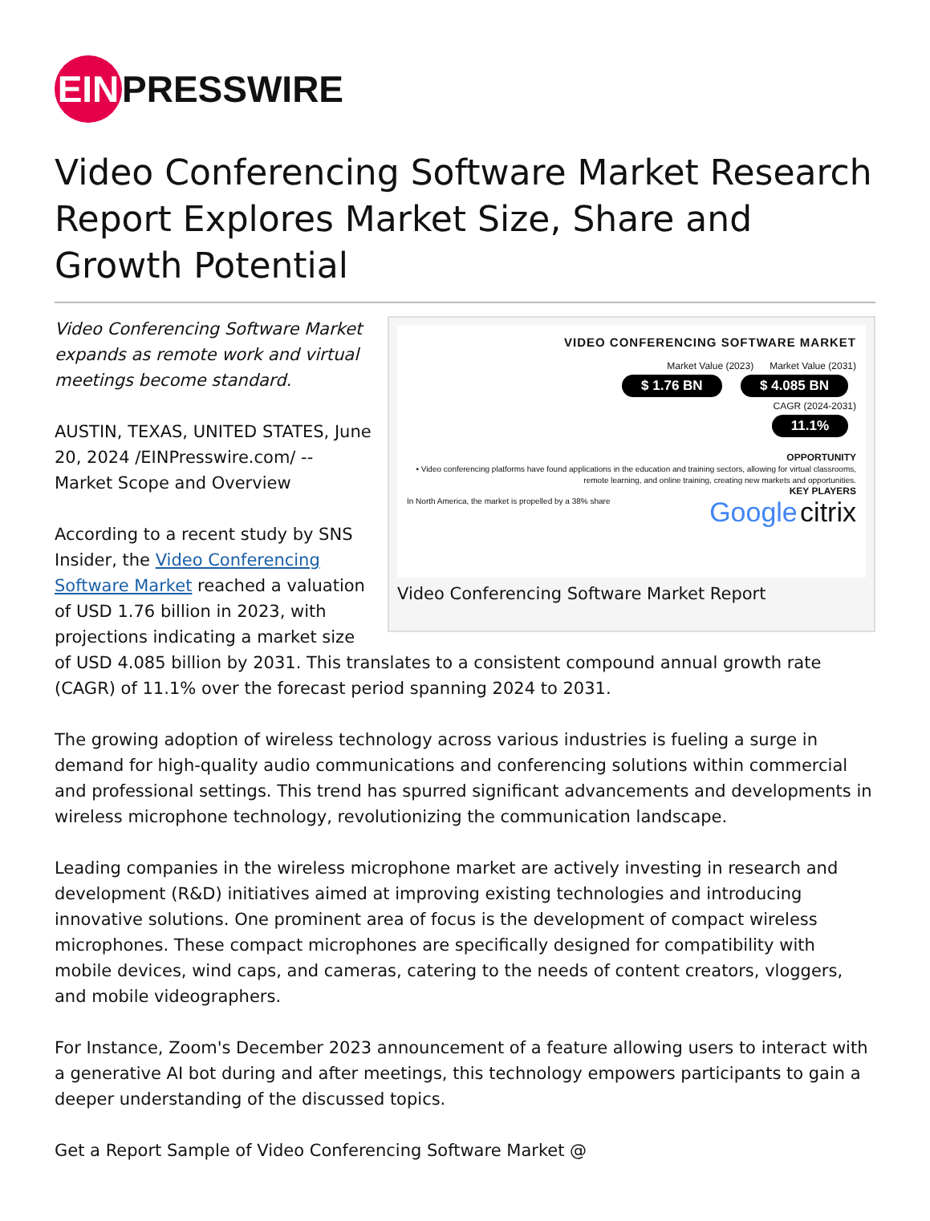EIN PRESSWIRE
Video Conferencing Software Market Research Report Explores Market Size, Share and Growth Potential
VIDEO CONFERENCING SOFTWARE MARKET
Market Value (2023) Market Value (2031)
$ 1.76 BN $ 4.085 BN
CAGR (2024-2031)
11.1%
OPPORTUNITY
• Video conferencing platforms have found applications in the education and training sectors, allowing for virtual classrooms, remote learning, and online training, creating new markets and opportunities.
KEY PLAYERS
In North America, the market is propelled by a 38% share Google citrix
Video Conferencing Software Market Report
Video Conferencing Software Market expands as remote work and virtual meetings become standard.
AUSTIN, TEXAS, UNITED STATES, June 20, 2024 /EINPresswire.com/ -- Market Scope and Overview
According to a recent study by SNS Insider, the Video Conferencing Software Market reached a valuation of USD 1.76 billion in 2023, with projections indicating a market size of USD 4.085 billion by 2031. This translates to a consistent compound annual growth rate (CAGR) of 11.1% over the forecast period spanning 2024 to 2031.
The growing adoption of wireless technology across various industries is fueling a surge in demand for high-quality audio communications and conferencing solutions within commercial and professional settings. This trend has spurred significant advancements and developments in wireless microphone technology, revolutionizing the communication landscape.
Leading companies in the wireless microphone market are actively investing in research and development (R&D) initiatives aimed at improving existing technologies and introducing innovative solutions. One prominent area of focus is the development of compact wireless microphones. These compact microphones are specifically designed for compatibility with mobile devices, wind caps, and cameras, catering to the needs of content creators, vloggers, and mobile videographers.
For Instance, Zoom's December 2023 announcement of a feature allowing users to interact with a generative AI bot during and after meetings, this technology empowers participants to gain a deeper understanding of the discussed topics.
Get a Report Sample of Video Conferencing Software Market @